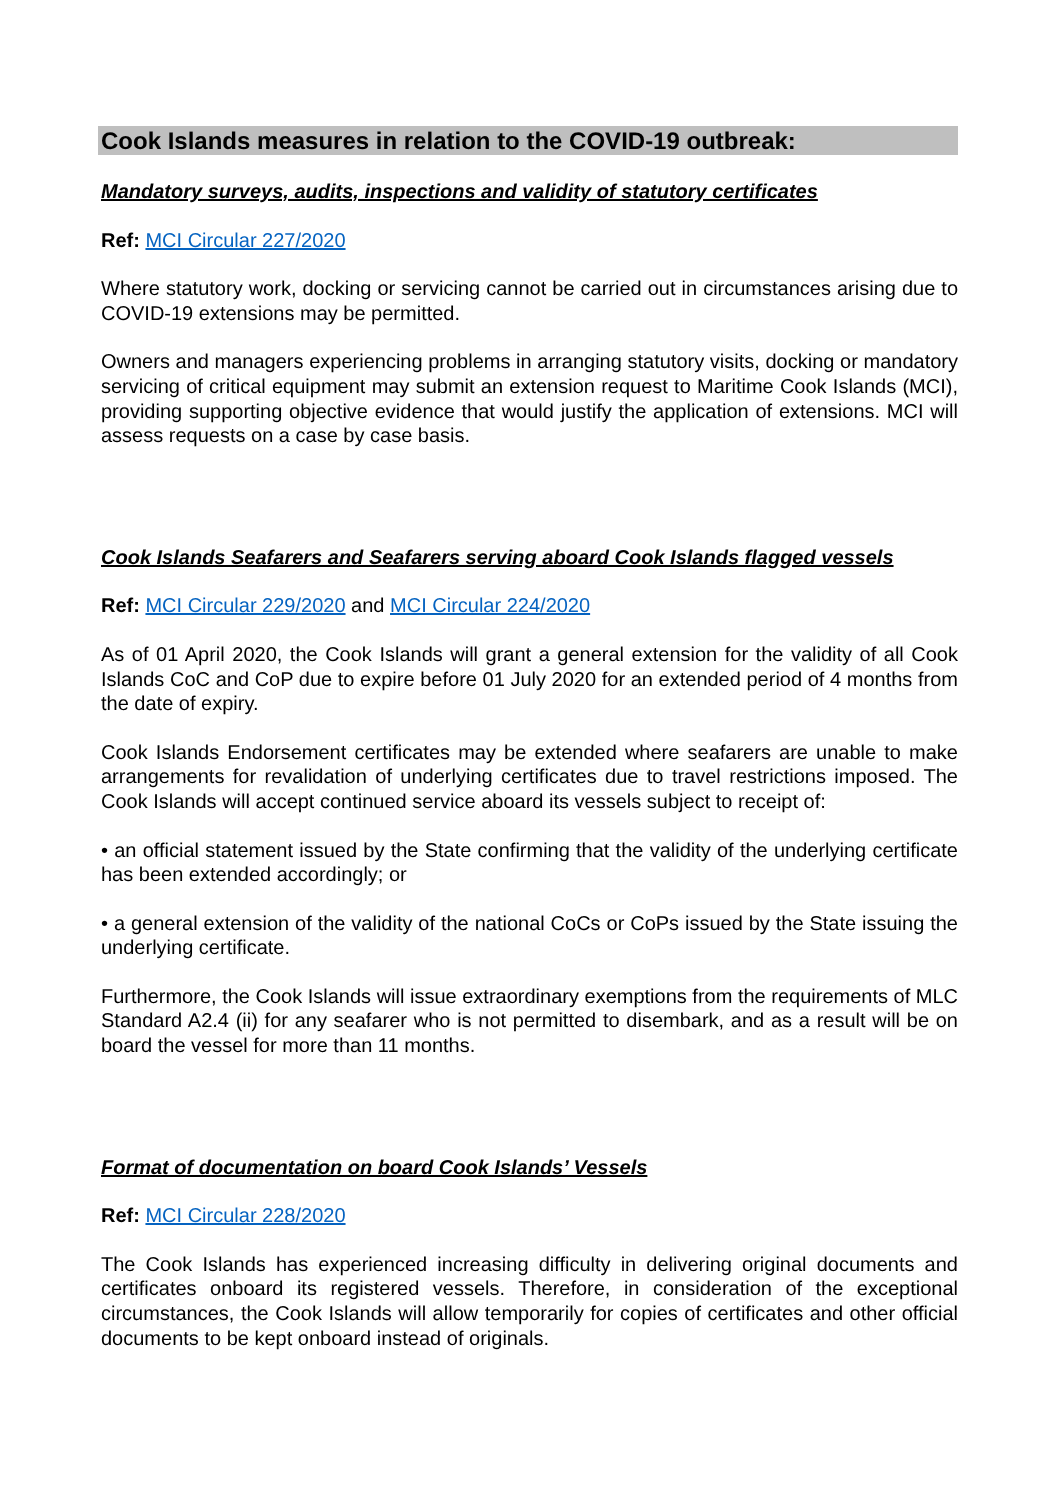Cook Islands measures in relation to the COVID-19 outbreak:
Mandatory surveys, audits, inspections and validity of statutory certificates
Ref: MCI Circular 227/2020
Where statutory work, docking or servicing cannot be carried out in circumstances arising due to COVID-19 extensions may be permitted.
Owners and managers experiencing problems in arranging statutory visits, docking or mandatory servicing of critical equipment may submit an extension request to Maritime Cook Islands (MCI), providing supporting objective evidence that would justify the application of extensions. MCI will assess requests on a case by case basis.
Cook Islands Seafarers and Seafarers serving aboard Cook Islands flagged vessels
Ref: MCI Circular 229/2020 and MCI Circular 224/2020
As of 01 April 2020, the Cook Islands will grant a general extension for the validity of all Cook Islands CoC and CoP due to expire before 01 July 2020 for an extended period of 4 months from the date of expiry.
Cook Islands Endorsement certificates may be extended where seafarers are unable to make arrangements for revalidation of underlying certificates due to travel restrictions imposed. The Cook Islands will accept continued service aboard its vessels subject to receipt of:
• an official statement issued by the State confirming that the validity of the underlying certificate has been extended accordingly; or
• a general extension of the validity of the national CoCs or CoPs issued by the State issuing the underlying certificate.
Furthermore, the Cook Islands will issue extraordinary exemptions from the requirements of MLC Standard A2.4 (ii) for any seafarer who is not permitted to disembark, and as a result will be on board the vessel for more than 11 months.
Format of documentation on board Cook Islands’ Vessels
Ref: MCI Circular 228/2020
The Cook Islands has experienced increasing difficulty in delivering original documents and certificates onboard its registered vessels. Therefore, in consideration of the exceptional circumstances, the Cook Islands will allow temporarily for copies of certificates and other official documents to be kept onboard instead of originals.